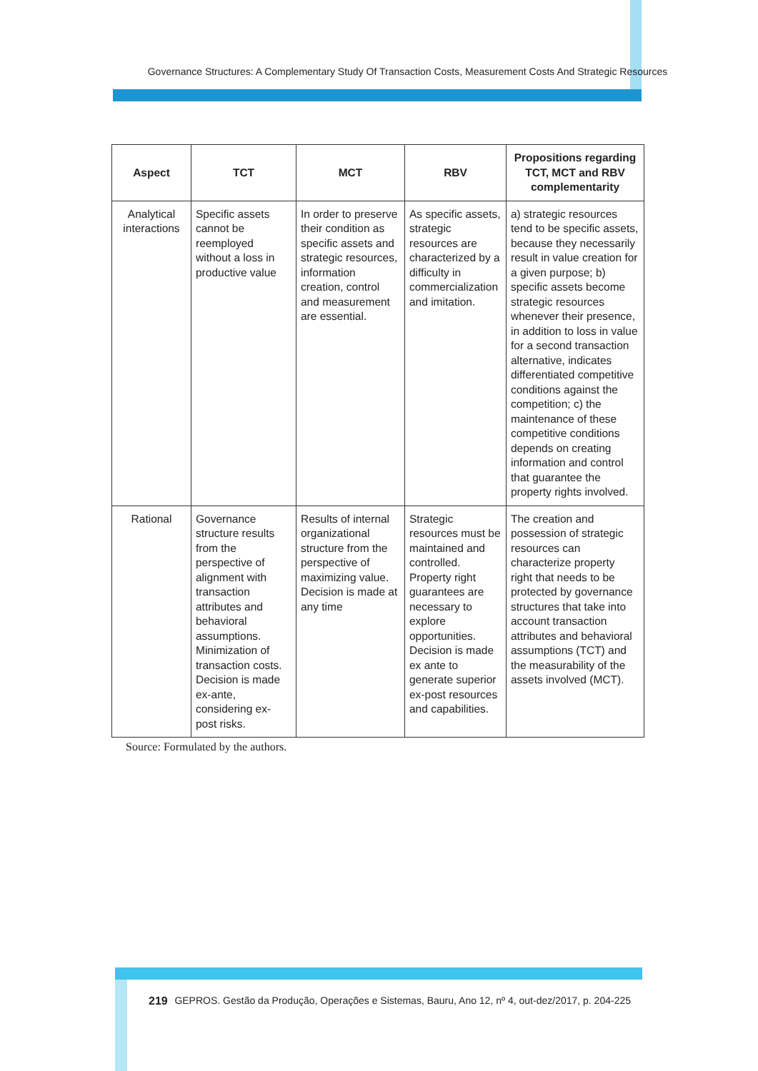Governance Structures: A Complementary Study Of Transaction Costs, Measurement Costs And Strategic Resources
| Aspect | TCT | MCT | RBV | Propositions regarding TCT, MCT and RBV complementarity |
| --- | --- | --- | --- | --- |
| Analytical interactions | Specific assets cannot be reemployed without a loss in productive value | In order to preserve their condition as specific assets and strategic resources, information creation, control and measurement are essential. | As specific assets, strategic resources are characterized by a difficulty in commercialization and imitation. | a) strategic resources tend to be specific assets, because they necessarily result in value creation for a given purpose; b) specific assets become strategic resources whenever their presence, in addition to loss in value for a second transaction alternative, indicates differentiated competitive conditions against the competition; c) the maintenance of these competitive conditions depends on creating information and control that guarantee the property rights involved. |
| Rational | Governance structure results from the perspective of alignment with transaction attributes and behavioral assumptions. Minimization of transaction costs. Decision is made ex-ante, considering ex-post risks. | Results of internal organizational structure from the perspective of maximizing value. Decision is made at any time | Strategic resources must be maintained and controlled. Property right guarantees are necessary to explore opportunities. Decision is made ex ante to generate superior ex-post resources and capabilities. | The creation and possession of strategic resources can characterize property right that needs to be protected by governance structures that take into account transaction attributes and behavioral assumptions (TCT) and the measurability of the assets involved (MCT). |
Source: Formulated by the authors.
219 GEPROS. Gestão da Produção, Operações e Sistemas, Bauru, Ano 12, nº 4, out-dez/2017, p. 204-225